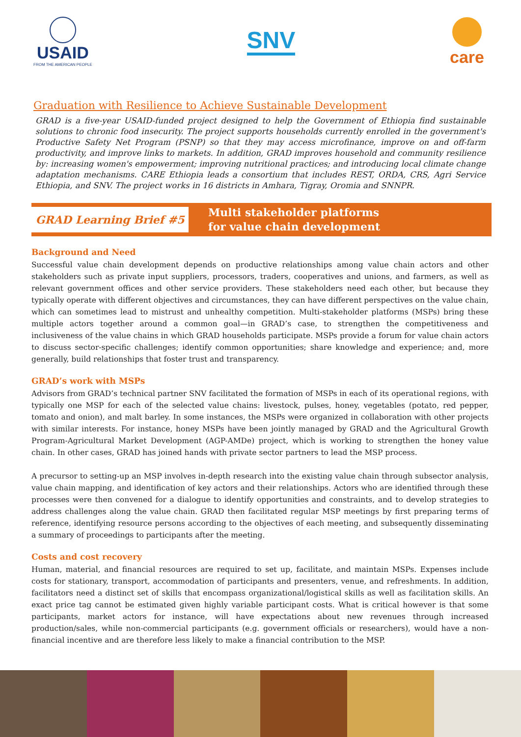USAID
FROM THE AMERICAN PEOPLE
SNV
care
Graduation with Resilience to Achieve Sustainable Development
GRAD is a five-year USAID-funded project designed to help the Government of Ethiopia find sustainable solutions to chronic food insecurity. The project supports households currently enrolled in the government's Productive Safety Net Program (PSNP) so that they may access microfinance, improve on and off-farm productivity, and improve links to markets. In addition, GRAD improves household and community resilience by: increasing women's empowerment; improving nutritional practices; and introducing local climate change adaptation mechanisms. CARE Ethiopia leads a consortium that includes REST, ORDA, CRS, Agri Service Ethiopia, and SNV. The project works in 16 districts in Amhara, Tigray, Oromia and SNNPR.
GRAD Learning Brief #5
Multi stakeholder platforms
for value chain development
Background and Need
Successful value chain development depends on productive relationships among value chain actors and other stakeholders such as private input suppliers, processors, traders, cooperatives and unions, and farmers, as well as relevant government offices and other service providers. These stakeholders need each other, but because they typically operate with different objectives and circumstances, they can have different perspectives on the value chain, which can sometimes lead to mistrust and unhealthy competition. Multi-stakeholder platforms (MSPs) bring these multiple actors together around a common goal—in GRAD’s case, to strengthen the competitiveness and inclusiveness of the value chains in which GRAD households participate. MSPs provide a forum for value chain actors to discuss sector-specific challenges; identify common opportunities; share knowledge and experience; and, more generally, build relationships that foster trust and transparency.
GRAD’s work with MSPs
Advisors from GRAD’s technical partner SNV facilitated the formation of MSPs in each of its operational regions, with typically one MSP for each of the selected value chains: livestock, pulses, honey, vegetables (potato, red pepper, tomato and onion), and malt barley. In some instances, the MSPs were organized in collaboration with other projects with similar interests. For instance, honey MSPs have been jointly managed by GRAD and the Agricultural Growth Program-Agricultural Market Development (AGP-AMDe) project, which is working to strengthen the honey value chain. In other cases, GRAD has joined hands with private sector partners to lead the MSP process.
A precursor to setting-up an MSP involves in-depth research into the existing value chain through subsector analysis, value chain mapping, and identification of key actors and their relationships. Actors who are identified through these processes were then convened for a dialogue to identify opportunities and constraints, and to develop strategies to address challenges along the value chain. GRAD then facilitated regular MSP meetings by first preparing terms of reference, identifying resource persons according to the objectives of each meeting, and subsequently disseminating a summary of proceedings to participants after the meeting.
Costs and cost recovery
Human, material, and financial resources are required to set up, facilitate, and maintain MSPs. Expenses include costs for stationary, transport, accommodation of participants and presenters, venue, and refreshments. In addition, facilitators need a distinct set of skills that encompass organizational/logistical skills as well as facilitation skills. An exact price tag cannot be estimated given highly variable participant costs. What is critical however is that some participants, market actors for instance, will have expectations about new revenues through increased production/sales, while non-commercial participants (e.g. government officials or researchers), would have a non-financial incentive and are therefore less likely to make a financial contribution to the MSP.